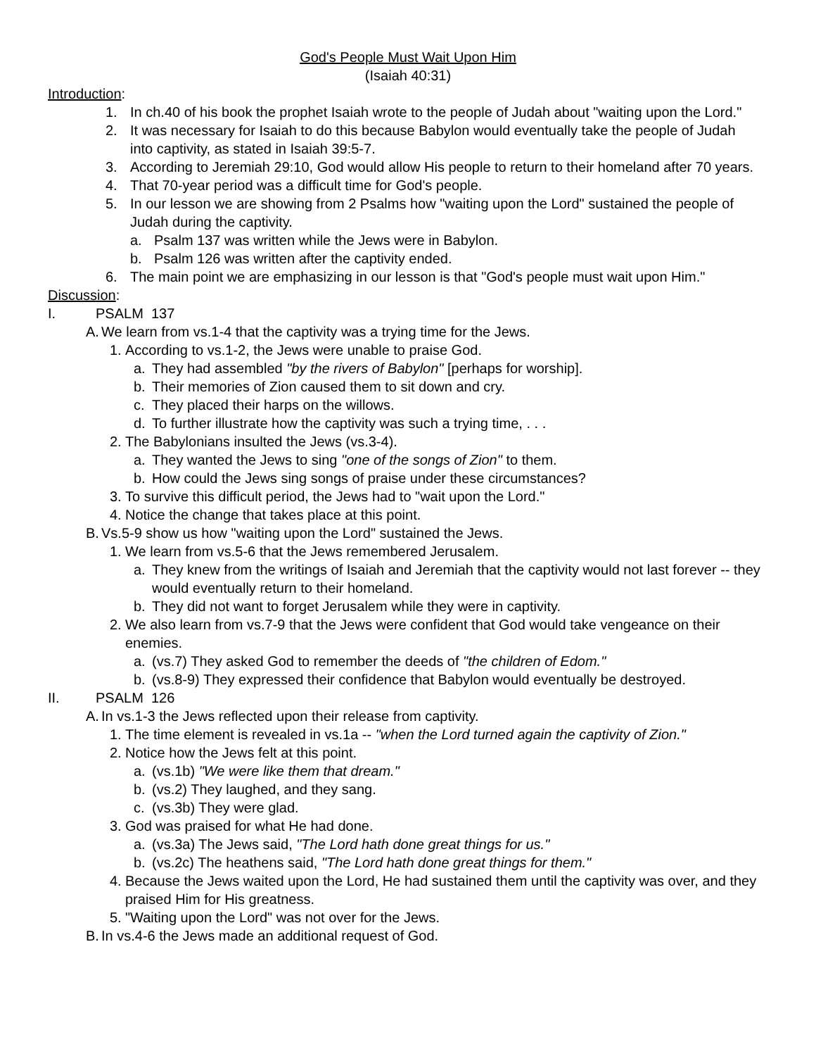God's People Must Wait Upon Him
(Isaiah 40:31)
Introduction:
1. In ch.40 of his book the prophet Isaiah wrote to the people of Judah about "waiting upon the Lord."
2. It was necessary for Isaiah to do this because Babylon would eventually take the people of Judah into captivity, as stated in Isaiah 39:5-7.
3. According to Jeremiah 29:10, God would allow His people to return to their homeland after 70 years.
4. That 70-year period was a difficult time for God's people.
5. In our lesson we are showing from 2 Psalms how "waiting upon the Lord" sustained the people of Judah during the captivity.
a. Psalm 137 was written while the Jews were in Babylon.
b. Psalm 126 was written after the captivity ended.
6. The main point we are emphasizing in our lesson is that "God's people must wait upon Him."
Discussion:
I. PSALM 137
A. We learn from vs.1-4 that the captivity was a trying time for the Jews.
1. According to vs.1-2, the Jews were unable to praise God.
a. They had assembled "by the rivers of Babylon" [perhaps for worship].
b. Their memories of Zion caused them to sit down and cry.
c. They placed their harps on the willows.
d. To further illustrate how the captivity was such a trying time, . . .
2. The Babylonians insulted the Jews (vs.3-4).
a. They wanted the Jews to sing "one of the songs of Zion" to them.
b. How could the Jews sing songs of praise under these circumstances?
3. To survive this difficult period, the Jews had to "wait upon the Lord."
4. Notice the change that takes place at this point.
B. Vs.5-9 show us how "waiting upon the Lord" sustained the Jews.
1. We learn from vs.5-6 that the Jews remembered Jerusalem.
a. They knew from the writings of Isaiah and Jeremiah that the captivity would not last forever -- they would eventually return to their homeland.
b. They did not want to forget Jerusalem while they were in captivity.
2. We also learn from vs.7-9 that the Jews were confident that God would take vengeance on their enemies.
a. (vs.7) They asked God to remember the deeds of "the children of Edom."
b. (vs.8-9) They expressed their confidence that Babylon would eventually be destroyed.
II. PSALM 126
A. In vs.1-3 the Jews reflected upon their release from captivity.
1. The time element is revealed in vs.1a -- "when the Lord turned again the captivity of Zion."
2. Notice how the Jews felt at this point.
a. (vs.1b) "We were like them that dream."
b. (vs.2) They laughed, and they sang.
c. (vs.3b) They were glad.
3. God was praised for what He had done.
a. (vs.3a) The Jews said, "The Lord hath done great things for us."
b. (vs.2c) The heathens said, "The Lord hath done great things for them."
4. Because the Jews waited upon the Lord, He had sustained them until the captivity was over, and they praised Him for His greatness.
5. "Waiting upon the Lord" was not over for the Jews.
B. In vs.4-6 the Jews made an additional request of God.